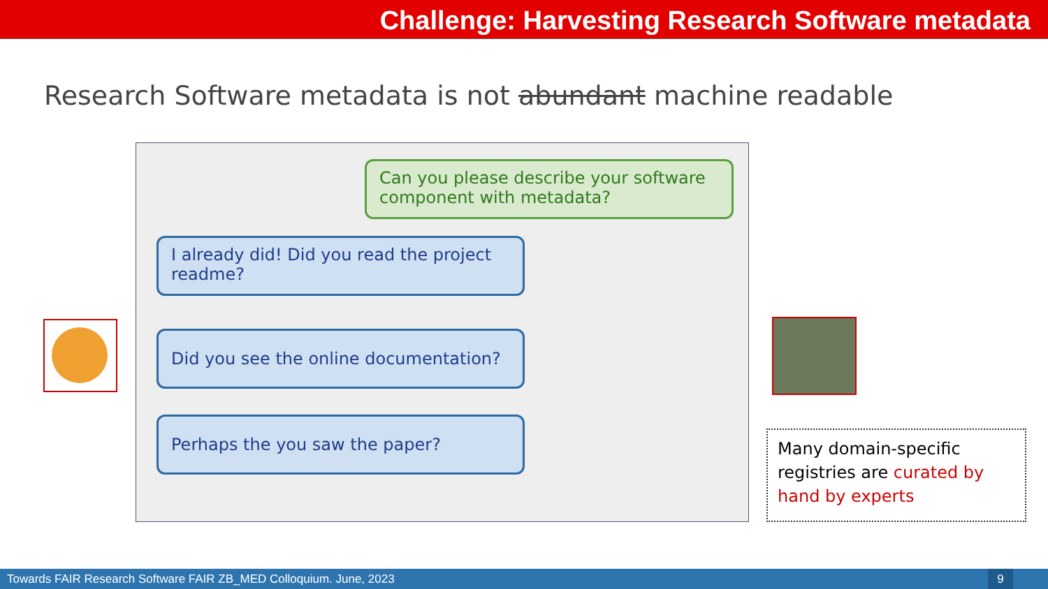Challenge: Harvesting Research Software metadata
Research Software metadata is not abundant machine readable
Can you please describe your software component with metadata?
I already did! Did you read the project readme?
Did you see the online documentation?
Perhaps the you saw the paper?
Many domain-specific registries are curated by hand by experts
Towards FAIR Research Software FAIR ZB_MED Colloquium. June, 2023
9